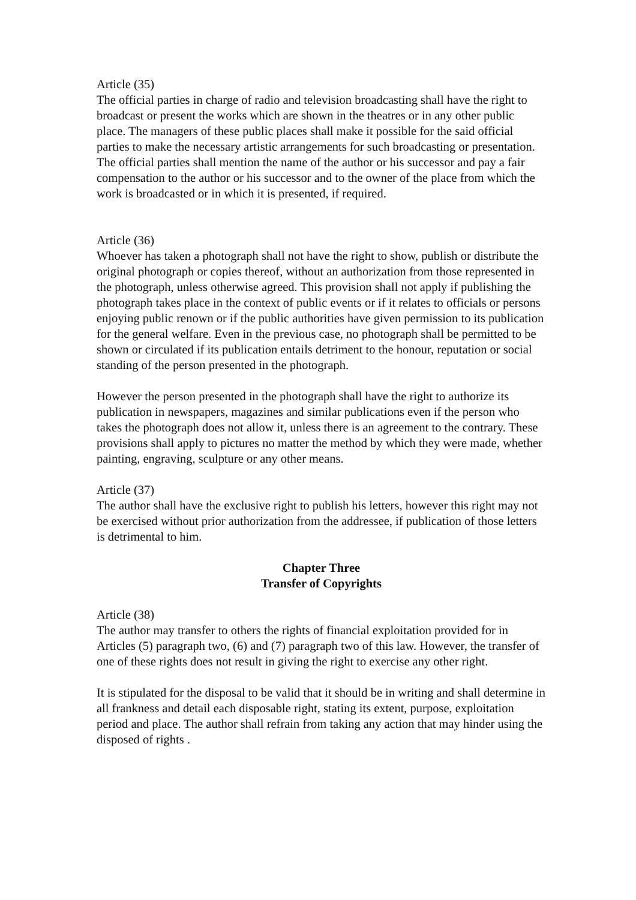Article (35)
The official parties in charge of radio and television broadcasting shall have the right to broadcast or present the works which are shown in the theatres or in any other public place. The managers of these public places shall make it possible for the said official parties to make the necessary artistic arrangements for such broadcasting or presentation. The official parties shall mention the name of the author or his successor and pay a fair compensation to the author or his successor and to the owner of the place from which the work is broadcasted or in which it is presented, if required.
Article (36)
Whoever has taken a photograph shall not have the right to show, publish or distribute the original photograph or copies thereof, without an authorization from those represented in the photograph, unless otherwise agreed. This provision shall not apply if publishing the photograph takes place in the context of public events or if it relates to officials or persons enjoying public renown or if the public authorities have given permission to its publication for the general welfare. Even in the previous case, no photograph shall be permitted to be shown or circulated if its publication entails detriment to the honour, reputation or social standing of the person presented in the photograph.
However the person presented in the photograph shall have the right to authorize its publication in newspapers, magazines and similar publications even if the person who takes the photograph does not allow it, unless there is an agreement to the contrary. These provisions shall apply to pictures no matter the method by which they were made, whether painting, engraving, sculpture or any other means.
Article (37)
The author shall have the exclusive right to publish his letters, however this right may not be exercised without prior authorization from the addressee, if publication of those letters is detrimental to him.
Chapter Three
Transfer of Copyrights
Article (38)
The author may transfer to others the rights of financial exploitation provided for in Articles (5) paragraph two, (6) and (7) paragraph two of this law. However, the transfer of one of these rights does not result in giving the right to exercise any other right.
It is stipulated for the disposal to be valid that it should be in writing and shall determine in all frankness and detail each disposable right, stating its extent, purpose, exploitation period and place. The author shall refrain from taking any action that may hinder using the disposed of rights .